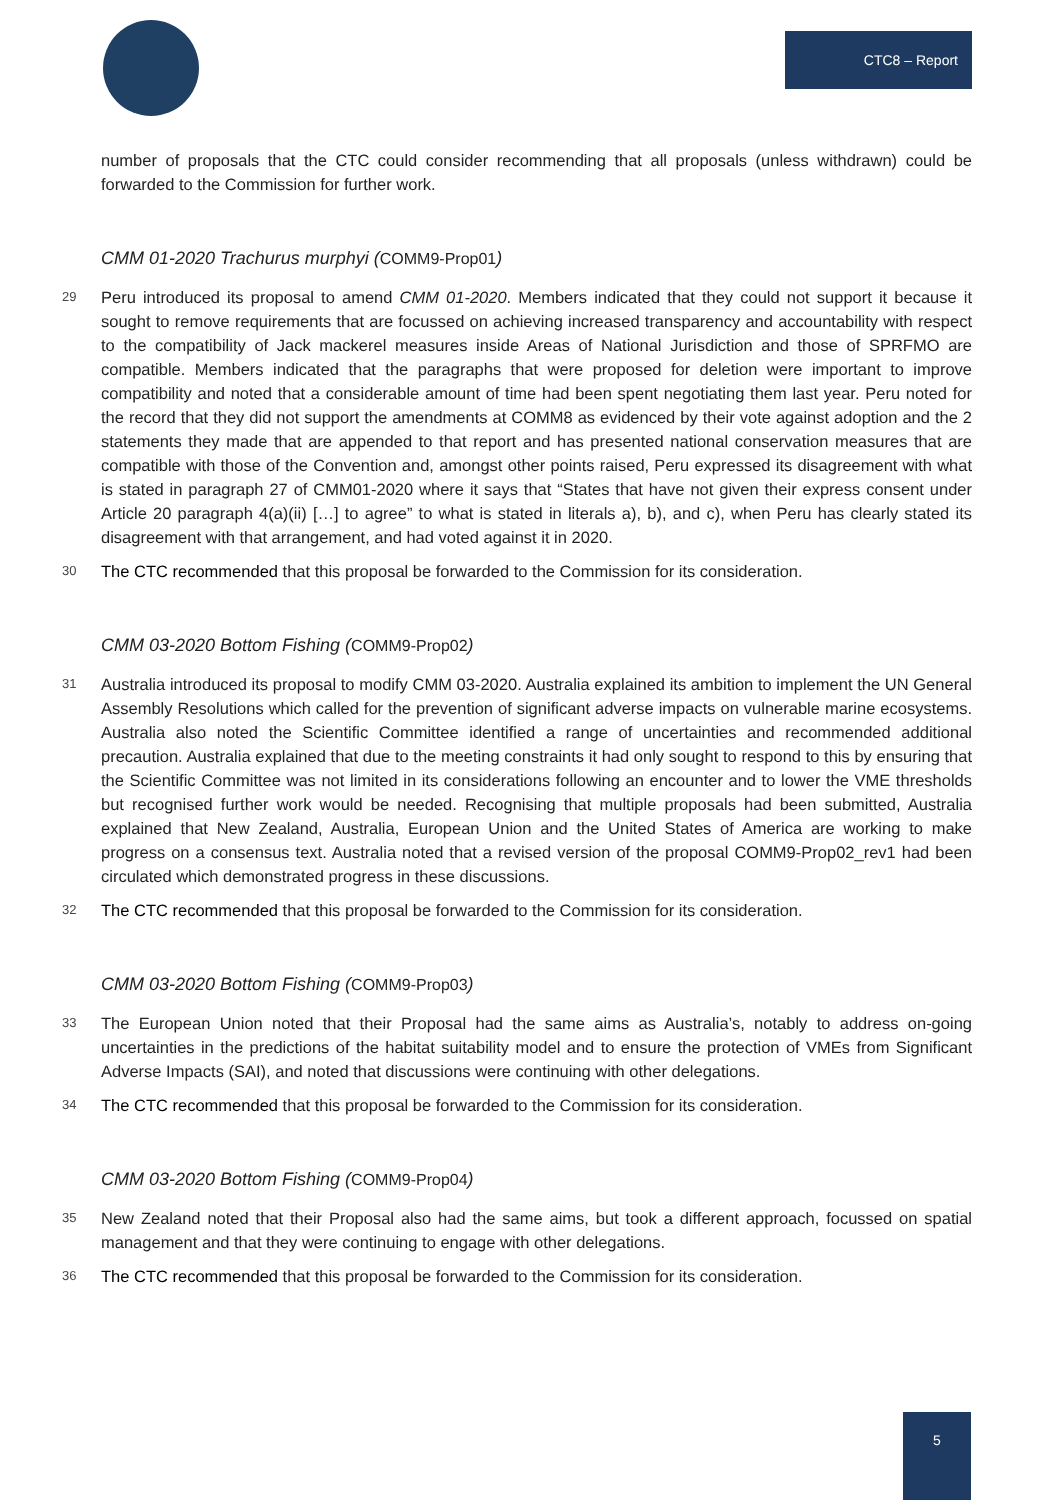CTC8 – Report
number of proposals that the CTC could consider recommending that all proposals (unless withdrawn) could be forwarded to the Commission for further work.
CMM 01-2020 Trachurus murphyi (COMM9-Prop01)
29 Peru introduced its proposal to amend CMM 01-2020. Members indicated that they could not support it because it sought to remove requirements that are focussed on achieving increased transparency and accountability with respect to the compatibility of Jack mackerel measures inside Areas of National Jurisdiction and those of SPRFMO are compatible. Members indicated that the paragraphs that were proposed for deletion were important to improve compatibility and noted that a considerable amount of time had been spent negotiating them last year. Peru noted for the record that they did not support the amendments at COMM8 as evidenced by their vote against adoption and the 2 statements they made that are appended to that report and has presented national conservation measures that are compatible with those of the Convention and, amongst other points raised, Peru expressed its disagreement with what is stated in paragraph 27 of CMM01-2020 where it says that “States that have not given their express consent under Article 20 paragraph 4(a)(ii) […] to agree” to what is stated in literals a), b), and c), when Peru has clearly stated its disagreement with that arrangement, and had voted against it in 2020.
30 The CTC recommended that this proposal be forwarded to the Commission for its consideration.
CMM 03-2020 Bottom Fishing (COMM9-Prop02)
31 Australia introduced its proposal to modify CMM 03-2020. Australia explained its ambition to implement the UN General Assembly Resolutions which called for the prevention of significant adverse impacts on vulnerable marine ecosystems. Australia also noted the Scientific Committee identified a range of uncertainties and recommended additional precaution. Australia explained that due to the meeting constraints it had only sought to respond to this by ensuring that the Scientific Committee was not limited in its considerations following an encounter and to lower the VME thresholds but recognised further work would be needed. Recognising that multiple proposals had been submitted, Australia explained that New Zealand, Australia, European Union and the United States of America are working to make progress on a consensus text. Australia noted that a revised version of the proposal COMM9-Prop02_rev1 had been circulated which demonstrated progress in these discussions.
32 The CTC recommended that this proposal be forwarded to the Commission for its consideration.
CMM 03-2020 Bottom Fishing (COMM9-Prop03)
33 The European Union noted that their Proposal had the same aims as Australia’s, notably to address on-going uncertainties in the predictions of the habitat suitability model and to ensure the protection of VMEs from Significant Adverse Impacts (SAI), and noted that discussions were continuing with other delegations.
34 The CTC recommended that this proposal be forwarded to the Commission for its consideration.
CMM 03-2020 Bottom Fishing (COMM9-Prop04)
35 New Zealand noted that their Proposal also had the same aims, but took a different approach, focussed on spatial management and that they were continuing to engage with other delegations.
36 The CTC recommended that this proposal be forwarded to the Commission for its consideration.
5